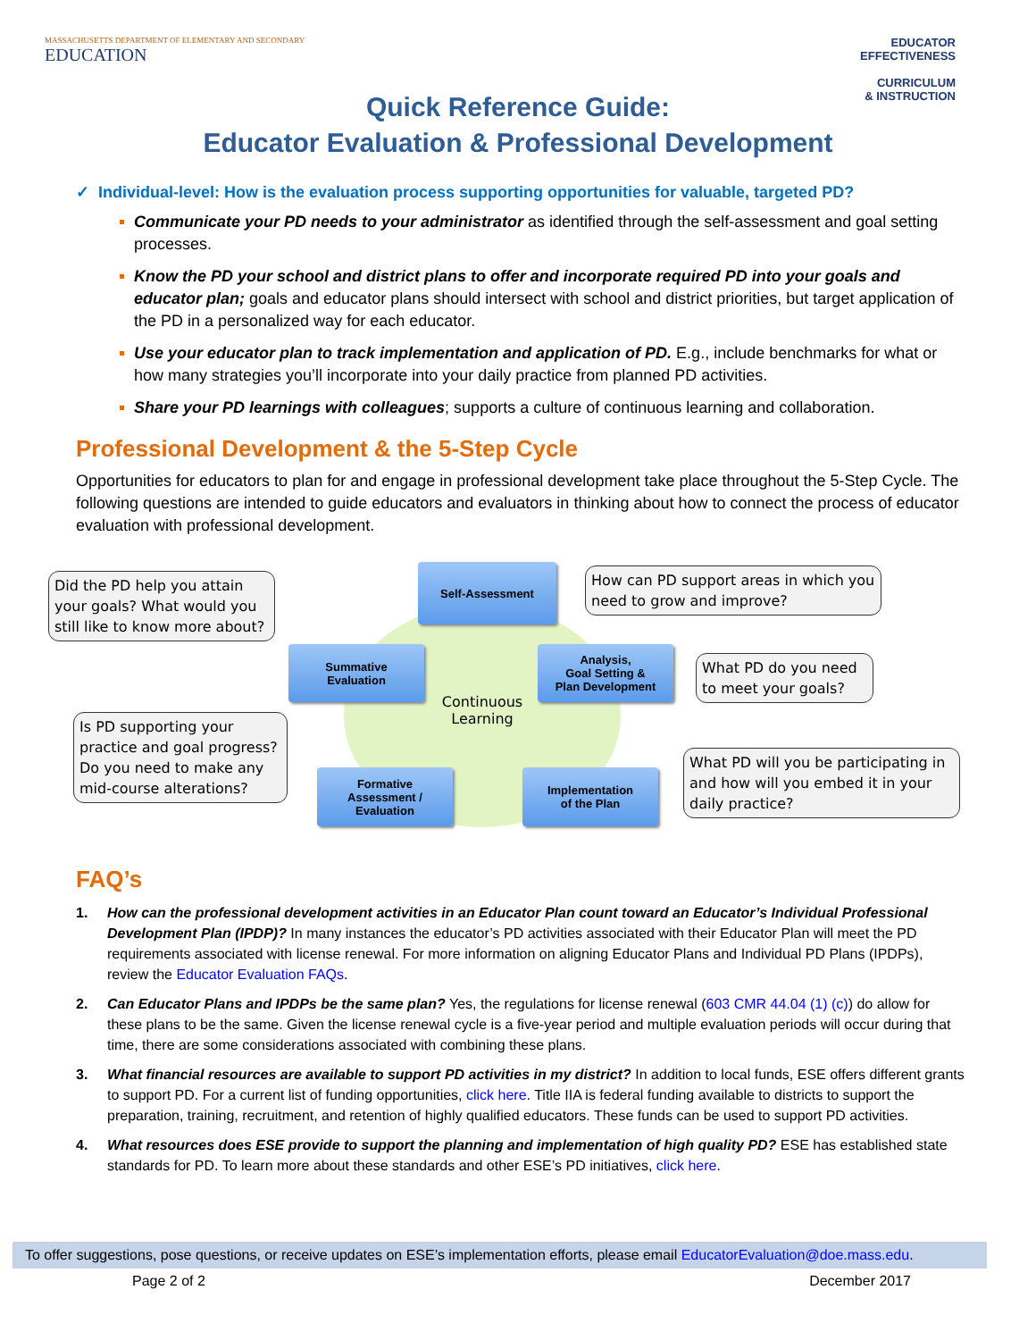MASSACHUSETTS DEPARTMENT OF ELEMENTARY AND SECONDARY
EDUCATION
EDUCATOR
EFFECTIVENESS
CURRICULUM
& INSTRUCTION
Quick Reference Guide:
Educator Evaluation & Professional Development
✓ Individual-level: How is the evaluation process supporting opportunities for valuable, targeted PD?
Communicate your PD needs to your administrator as identified through the self-assessment and goal setting processes.
Know the PD your school and district plans to offer and incorporate required PD into your goals and educator plan; goals and educator plans should intersect with school and district priorities, but target application of the PD in a personalized way for each educator.
Use your educator plan to track implementation and application of PD. E.g., include benchmarks for what or how many strategies you’ll incorporate into your daily practice from planned PD activities.
Share your PD learnings with colleagues; supports a culture of continuous learning and collaboration.
Professional Development & the 5-Step Cycle
Opportunities for educators to plan for and engage in professional development take place throughout the 5-Step Cycle. The following questions are intended to guide educators and evaluators in thinking about how to connect the process of educator evaluation with professional development.
Did the PD help you attain your goals? What would you still like to know more about?
Continuous
Learning
Self-Assessment
How can PD support areas in which you need to grow and improve?
Summative
Evaluation
Analysis,
Goal Setting &
Plan Development
What PD do you need to meet your goals?
Is PD supporting your practice and goal progress? Do you need to make any mid-course alterations?
Formative
Assessment /
Evaluation
Implementation
of the Plan
What PD will you be participating in and how will you embed it in your daily practice?
FAQ’s
1. How can the professional development activities in an Educator Plan count toward an Educator’s Individual Professional Development Plan (IPDP)? In many instances the educator’s PD activities associated with their Educator Plan will meet the PD requirements associated with license renewal. For more information on aligning Educator Plans and Individual PD Plans (IPDPs), review the Educator Evaluation FAQs.
2. Can Educator Plans and IPDPs be the same plan? Yes, the regulations for license renewal (603 CMR 44.04 (1) (c)) do allow for these plans to be the same. Given the license renewal cycle is a five-year period and multiple evaluation periods will occur during that time, there are some considerations associated with combining these plans.
3. What financial resources are available to support PD activities in my district? In addition to local funds, ESE offers different grants to support PD. For a current list of funding opportunities, click here. Title IIA is federal funding available to districts to support the preparation, training, recruitment, and retention of highly qualified educators. These funds can be used to support PD activities.
4. What resources does ESE provide to support the planning and implementation of high quality PD? ESE has established state standards for PD. To learn more about these standards and other ESE’s PD initiatives, click here.
To offer suggestions, pose questions, or receive updates on ESE’s implementation efforts, please email EducatorEvaluation@doe.mass.edu.
Page 2 of 2 December 2017